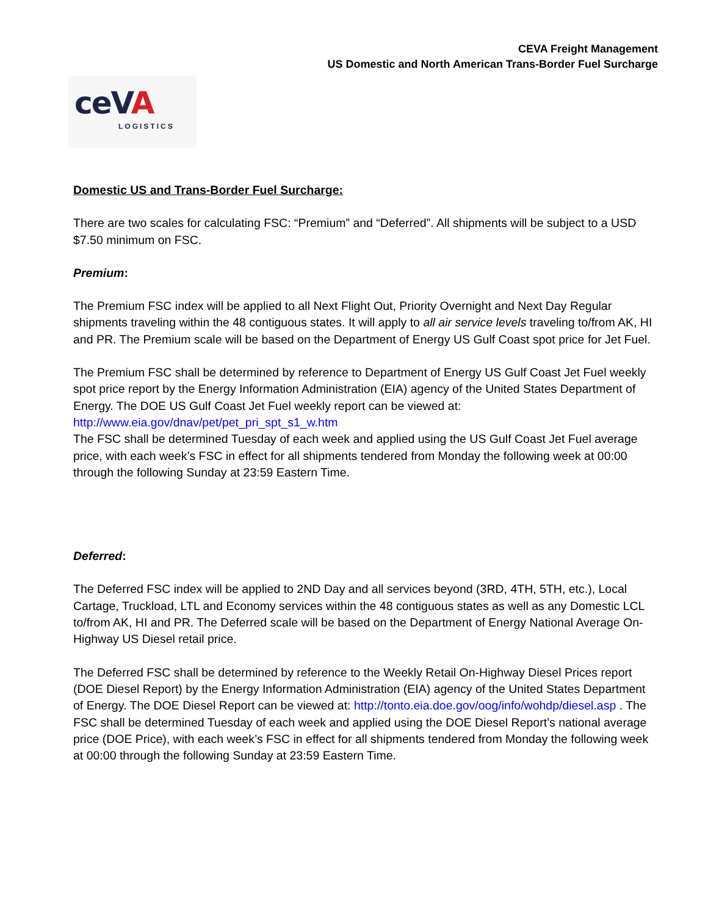CEVA Freight Management
US Domestic and North American Trans-Border Fuel Surcharge
ceVA
LOGISTICS
Domestic US and Trans-Border Fuel Surcharge:
There are two scales for calculating FSC: “Premium” and “Deferred”. All shipments will be subject to a USD $7.50 minimum on FSC.
Premium:
The Premium FSC index will be applied to all Next Flight Out, Priority Overnight and Next Day Regular shipments traveling within the 48 contiguous states. It will apply to all air service levels traveling to/from AK, HI and PR. The Premium scale will be based on the Department of Energy US Gulf Coast spot price for Jet Fuel.
The Premium FSC shall be determined by reference to Department of Energy US Gulf Coast Jet Fuel weekly spot price report by the Energy Information Administration (EIA) agency of the United States Department of Energy. The DOE US Gulf Coast Jet Fuel weekly report can be viewed at:
http://www.eia.gov/dnav/pet/pet_pri_spt_s1_w.htm
The FSC shall be determined Tuesday of each week and applied using the US Gulf Coast Jet Fuel average price, with each week’s FSC in effect for all shipments tendered from Monday the following week at 00:00 through the following Sunday at 23:59 Eastern Time.
Deferred:
The Deferred FSC index will be applied to 2ND Day and all services beyond (3RD, 4TH, 5TH, etc.), Local Cartage, Truckload, LTL and Economy services within the 48 contiguous states as well as any Domestic LCL to/from AK, HI and PR. The Deferred scale will be based on the Department of Energy National Average On-Highway US Diesel retail price.
The Deferred FSC shall be determined by reference to the Weekly Retail On-Highway Diesel Prices report (DOE Diesel Report) by the Energy Information Administration (EIA) agency of the United States Department of Energy. The DOE Diesel Report can be viewed at: http://tonto.eia.doe.gov/oog/info/wohdp/diesel.asp . The FSC shall be determined Tuesday of each week and applied using the DOE Diesel Report’s national average price (DOE Price), with each week’s FSC in effect for all shipments tendered from Monday the following week at 00:00 through the following Sunday at 23:59 Eastern Time.